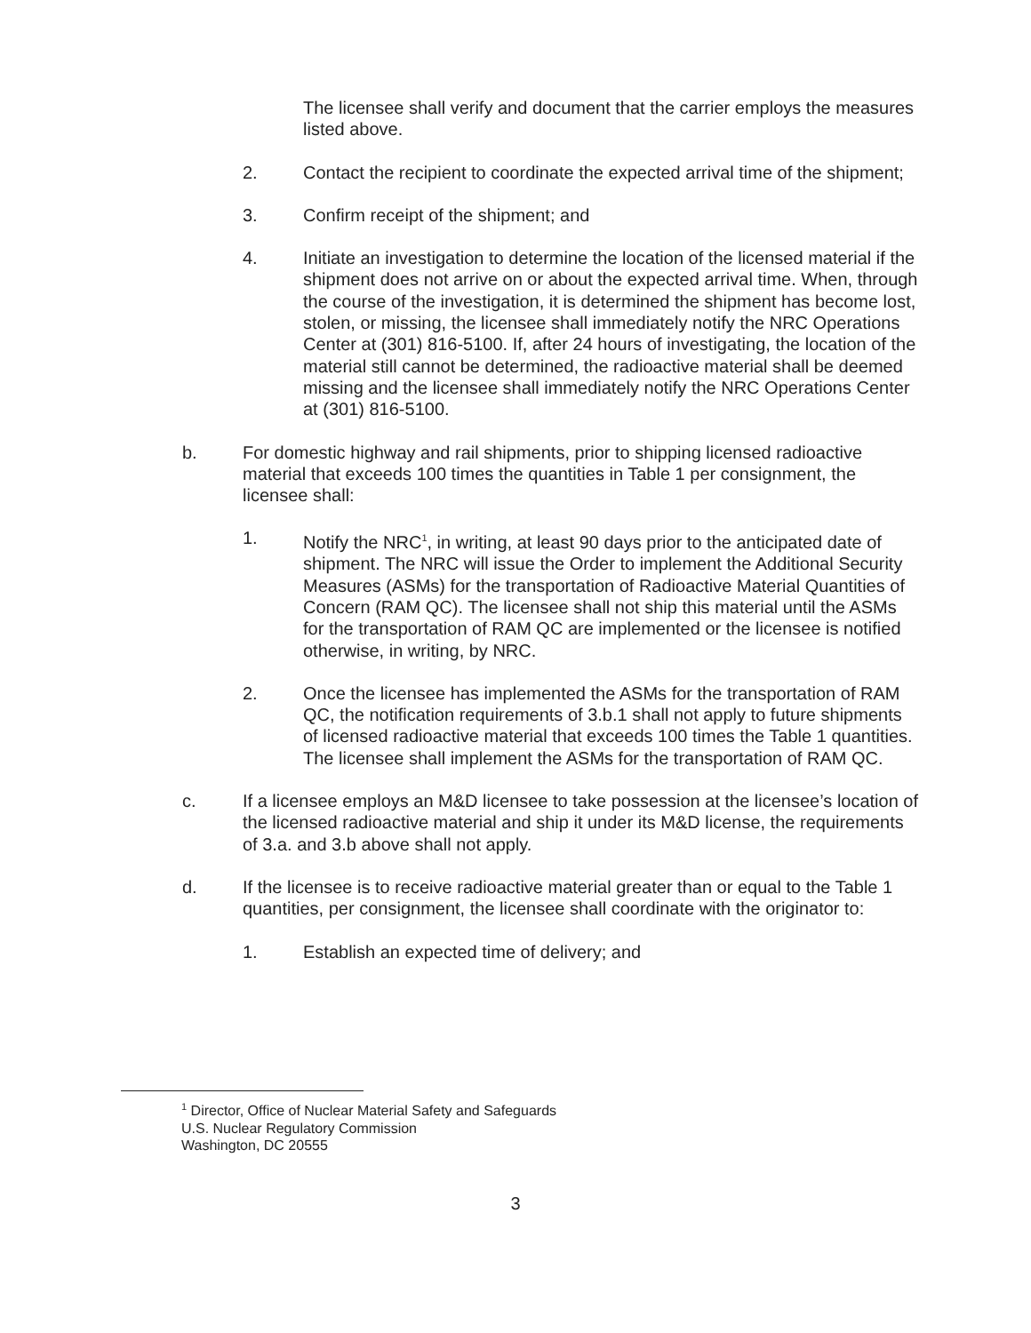The licensee shall verify and document that the carrier employs the measures listed above.
2. Contact the recipient to coordinate the expected arrival time of the shipment;
3. Confirm receipt of the shipment; and
4. Initiate an investigation to determine the location of the licensed material if the shipment does not arrive on or about the expected arrival time. When, through the course of the investigation, it is determined the shipment has become lost, stolen, or missing, the licensee shall immediately notify the NRC Operations Center at (301) 816-5100. If, after 24 hours of investigating, the location of the material still cannot be determined, the radioactive material shall be deemed missing and the licensee shall immediately notify the NRC Operations Center at (301) 816-5100.
b. For domestic highway and rail shipments, prior to shipping licensed radioactive material that exceeds 100 times the quantities in Table 1 per consignment, the licensee shall:
1. Notify the NRC<sup>1</sup>, in writing, at least 90 days prior to the anticipated date of shipment. The NRC will issue the Order to implement the Additional Security Measures (ASMs) for the transportation of Radioactive Material Quantities of Concern (RAM QC). The licensee shall not ship this material until the ASMs for the transportation of RAM QC are implemented or the licensee is notified otherwise, in writing, by NRC.
2. Once the licensee has implemented the ASMs for the transportation of RAM QC, the notification requirements of 3.b.1 shall not apply to future shipments of licensed radioactive material that exceeds 100 times the Table 1 quantities. The licensee shall implement the ASMs for the transportation of RAM QC.
c. If a licensee employs an M&D licensee to take possession at the licensee’s location of the licensed radioactive material and ship it under its M&D license, the requirements of 3.a. and 3.b above shall not apply.
d. If the licensee is to receive radioactive material greater than or equal to the Table 1 quantities, per consignment, the licensee shall coordinate with the originator to:
1. Establish an expected time of delivery; and
<sup>1</sup> Director, Office of Nuclear Material Safety and Safeguards
U.S. Nuclear Regulatory Commission
Washington, DC 20555
3